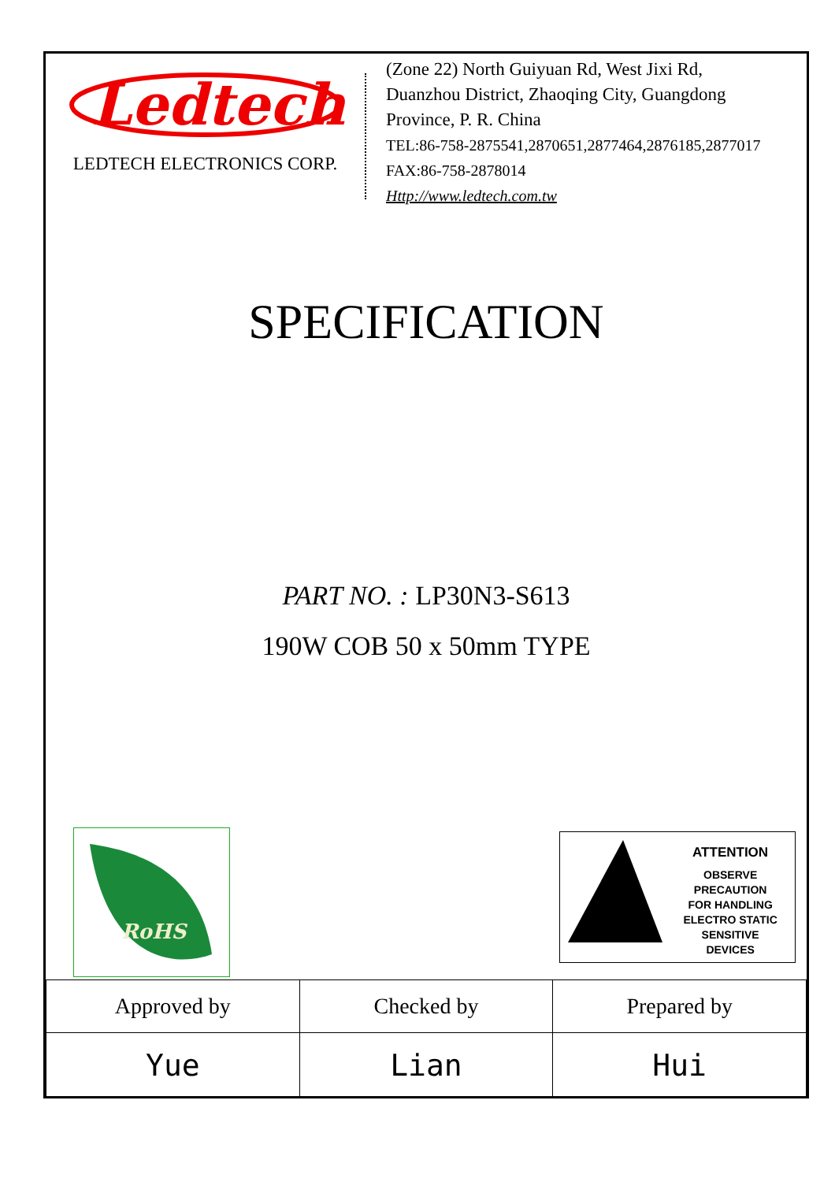Ledtech
LEDTECH ELECTRONICS CORP.
(Zone 22) North Guiyuan Rd, West Jixi Rd,
Duanzhou District, Zhaoqing City, Guangdong
Province, P. R. China
TEL:86-758-2875541,2870651,2877464,2876185,2877017
FAX:86-758-2878014
Http://www.ledtech.com.tw
SPECIFICATION
PART NO. : LP30N3-S613
190W COB 50 x 50mm TYPE
RoHS
ATTENTION
OBSERVE PRECAUTION
FOR HANDLING
ELECTRO STATIC
SENSITIVE
DEVICES
| Approved by | Checked by | Prepared by |
| Yue | Lian | Hui |